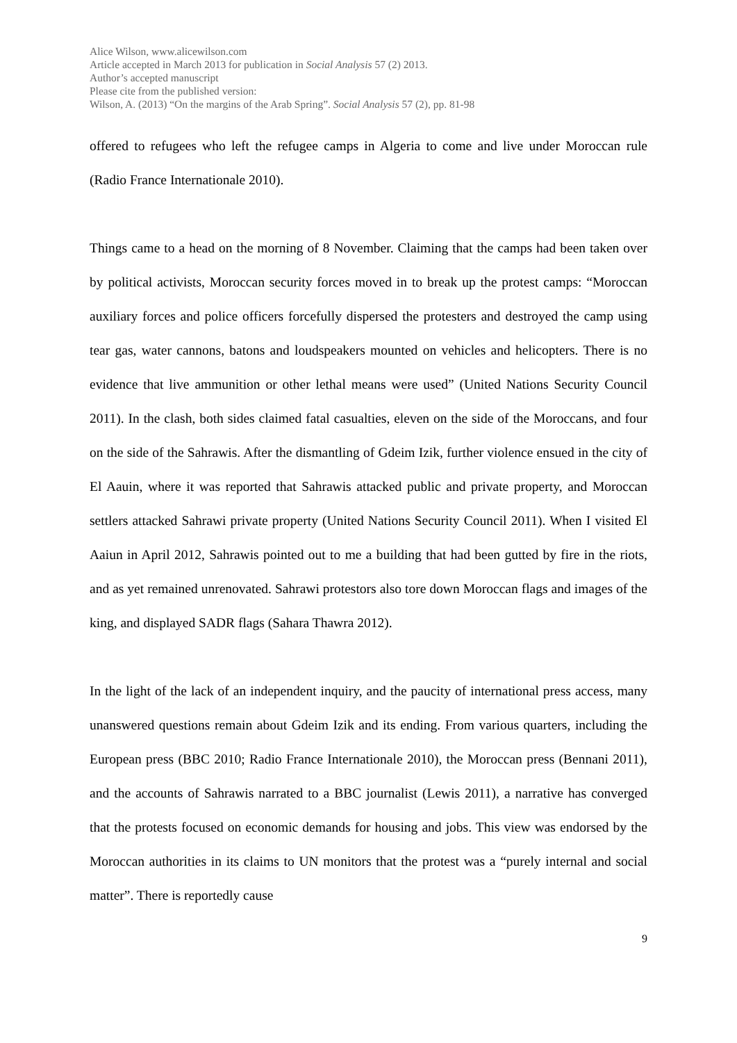Alice Wilson, www.alicewilson.com
Article accepted in March 2013 for publication in Social Analysis 57 (2) 2013.
Author’s accepted manuscript
Please cite from the published version:
Wilson, A. (2013) “On the margins of the Arab Spring”. Social Analysis 57 (2), pp. 81-98
offered to refugees who left the refugee camps in Algeria to come and live under Moroccan rule (Radio France Internationale 2010).
Things came to a head on the morning of 8 November. Claiming that the camps had been taken over by political activists, Moroccan security forces moved in to break up the protest camps: “Moroccan auxiliary forces and police officers forcefully dispersed the protesters and destroyed the camp using tear gas, water cannons, batons and loudspeakers mounted on vehicles and helicopters. There is no evidence that live ammunition or other lethal means were used” (United Nations Security Council 2011). In the clash, both sides claimed fatal casualties, eleven on the side of the Moroccans, and four on the side of the Sahrawis. After the dismantling of Gdeim Izik, further violence ensued in the city of El Aauin, where it was reported that Sahrawis attacked public and private property, and Moroccan settlers attacked Sahrawi private property (United Nations Security Council 2011). When I visited El Aaiun in April 2012, Sahrawis pointed out to me a building that had been gutted by fire in the riots, and as yet remained unrenovated. Sahrawi protestors also tore down Moroccan flags and images of the king, and displayed SADR flags (Sahara Thawra 2012).
In the light of the lack of an independent inquiry, and the paucity of international press access, many unanswered questions remain about Gdeim Izik and its ending. From various quarters, including the European press (BBC 2010; Radio France Internationale 2010), the Moroccan press (Bennani 2011), and the accounts of Sahrawis narrated to a BBC journalist (Lewis 2011), a narrative has converged that the protests focused on economic demands for housing and jobs. This view was endorsed by the Moroccan authorities in its claims to UN monitors that the protest was a “purely internal and social matter”. There is reportedly cause
9